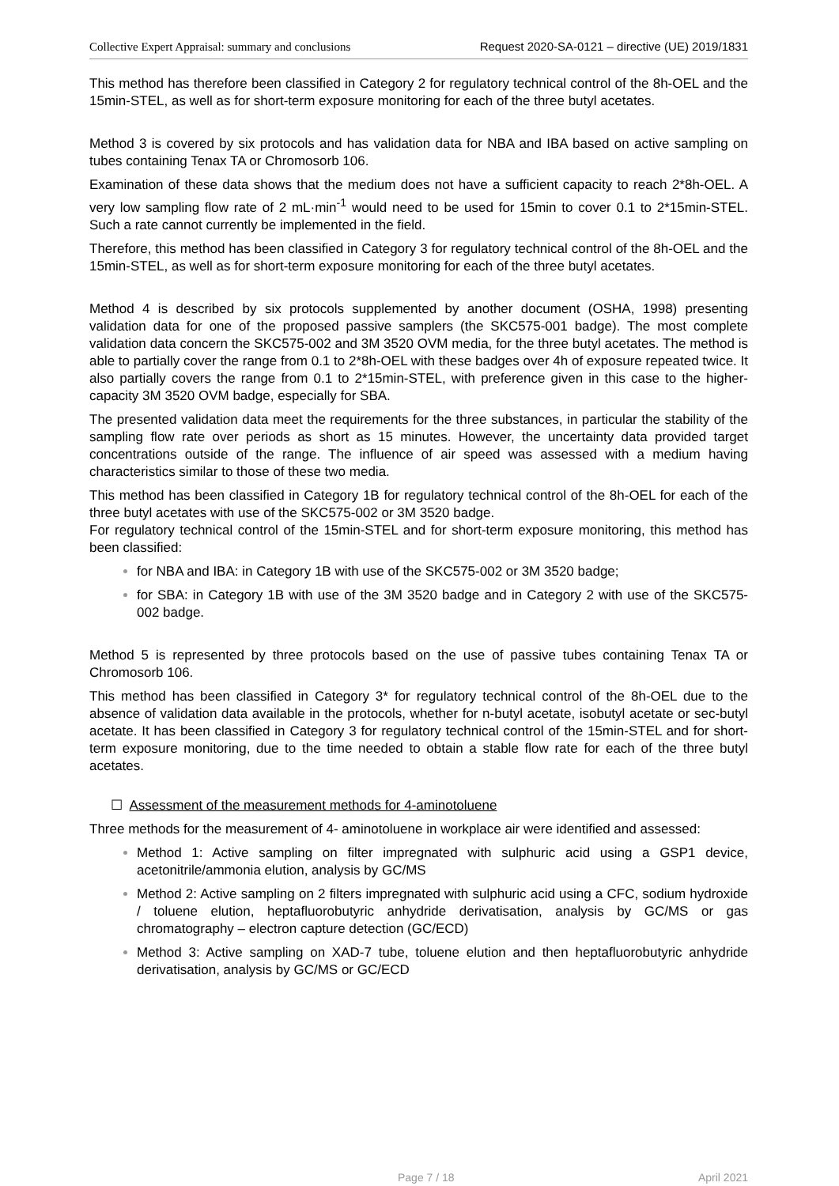Collective Expert Appraisal: summary and conclusions Request 2020-SA-0121 – directive (UE) 2019/1831
This method has therefore been classified in Category 2 for regulatory technical control of the 8h-OEL and the 15min-STEL, as well as for short-term exposure monitoring for each of the three butyl acetates.
Method 3 is covered by six protocols and has validation data for NBA and IBA based on active sampling on tubes containing Tenax TA or Chromosorb 106.
Examination of these data shows that the medium does not have a sufficient capacity to reach 2*8h-OEL. A very low sampling flow rate of 2 mL·min<sup>-1</sup> would need to be used for 15min to cover 0.1 to 2*15min-STEL. Such a rate cannot currently be implemented in the field.
Therefore, this method has been classified in Category 3 for regulatory technical control of the 8h-OEL and the 15min-STEL, as well as for short-term exposure monitoring for each of the three butyl acetates.
Method 4 is described by six protocols supplemented by another document (OSHA, 1998) presenting validation data for one of the proposed passive samplers (the SKC575-001 badge). The most complete validation data concern the SKC575-002 and 3M 3520 OVM media, for the three butyl acetates. The method is able to partially cover the range from 0.1 to 2*8h-OEL with these badges over 4h of exposure repeated twice. It also partially covers the range from 0.1 to 2*15min-STEL, with preference given in this case to the higher-capacity 3M 3520 OVM badge, especially for SBA.
The presented validation data meet the requirements for the three substances, in particular the stability of the sampling flow rate over periods as short as 15 minutes. However, the uncertainty data provided target concentrations outside of the range. The influence of air speed was assessed with a medium having characteristics similar to those of these two media.
This method has been classified in Category 1B for regulatory technical control of the 8h-OEL for each of the three butyl acetates with use of the SKC575-002 or 3M 3520 badge.
For regulatory technical control of the 15min-STEL and for short-term exposure monitoring, this method has been classified:
for NBA and IBA: in Category 1B with use of the SKC575-002 or 3M 3520 badge;
for SBA: in Category 1B with use of the 3M 3520 badge and in Category 2 with use of the SKC575-002 badge.
Method 5 is represented by three protocols based on the use of passive tubes containing Tenax TA or Chromosorb 106.
This method has been classified in Category 3* for regulatory technical control of the 8h-OEL due to the absence of validation data available in the protocols, whether for n-butyl acetate, isobutyl acetate or sec-butyl acetate. It has been classified in Category 3 for regulatory technical control of the 15min-STEL and for short-term exposure monitoring, due to the time needed to obtain a stable flow rate for each of the three butyl acetates.
☐ Assessment of the measurement methods for 4-aminotoluene
Three methods for the measurement of 4- aminotoluene in workplace air were identified and assessed:
Method 1: Active sampling on filter impregnated with sulphuric acid using a GSP1 device, acetonitrile/ammonia elution, analysis by GC/MS
Method 2: Active sampling on 2 filters impregnated with sulphuric acid using a CFC, sodium hydroxide / toluene elution, heptafluorobutyric anhydride derivatisation, analysis by GC/MS or gas chromatography – electron capture detection (GC/ECD)
Method 3: Active sampling on XAD-7 tube, toluene elution and then heptafluorobutyric anhydride derivatisation, analysis by GC/MS or GC/ECD
Page 7 / 18 April 2021